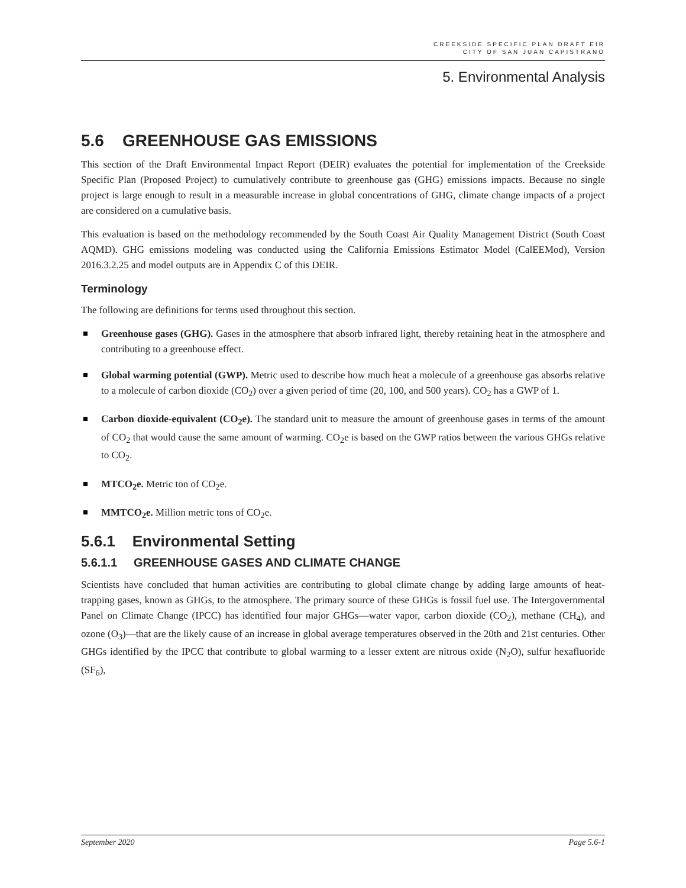CREEKSIDE SPECIFIC PLAN DRAFT EIR
CITY OF SAN JUAN CAPISTRANO
5. Environmental Analysis
5.6 GREENHOUSE GAS EMISSIONS
This section of the Draft Environmental Impact Report (DEIR) evaluates the potential for implementation of the Creekside Specific Plan (Proposed Project) to cumulatively contribute to greenhouse gas (GHG) emissions impacts. Because no single project is large enough to result in a measurable increase in global concentrations of GHG, climate change impacts of a project are considered on a cumulative basis.
This evaluation is based on the methodology recommended by the South Coast Air Quality Management District (South Coast AQMD). GHG emissions modeling was conducted using the California Emissions Estimator Model (CalEEMod), Version 2016.3.2.25 and model outputs are in Appendix C of this DEIR.
Terminology
The following are definitions for terms used throughout this section.
Greenhouse gases (GHG). Gases in the atmosphere that absorb infrared light, thereby retaining heat in the atmosphere and contributing to a greenhouse effect.
Global warming potential (GWP). Metric used to describe how much heat a molecule of a greenhouse gas absorbs relative to a molecule of carbon dioxide (CO<sub>2</sub>) over a given period of time (20, 100, and 500 years). CO<sub>2</sub> has a GWP of 1.
Carbon dioxide-equivalent (CO<sub>2</sub>e). The standard unit to measure the amount of greenhouse gases in terms of the amount of CO<sub>2</sub> that would cause the same amount of warming. CO<sub>2</sub>e is based on the GWP ratios between the various GHGs relative to CO<sub>2</sub>.
MTCO<sub>2</sub>e. Metric ton of CO<sub>2</sub>e.
MMTCO<sub>2</sub>e. Million metric tons of CO<sub>2</sub>e.
5.6.1 Environmental Setting
5.6.1.1 GREENHOUSE GASES AND CLIMATE CHANGE
Scientists have concluded that human activities are contributing to global climate change by adding large amounts of heat-trapping gases, known as GHGs, to the atmosphere. The primary source of these GHGs is fossil fuel use. The Intergovernmental Panel on Climate Change (IPCC) has identified four major GHGs—water vapor, carbon dioxide (CO<sub>2</sub>), methane (CH<sub>4</sub>), and ozone (O<sub>3</sub>)—that are the likely cause of an increase in global average temperatures observed in the 20th and 21st centuries. Other GHGs identified by the IPCC that contribute to global warming to a lesser extent are nitrous oxide (N<sub>2</sub>O), sulfur hexafluoride (SF<sub>6</sub>),
September 2020 Page 5.6-1